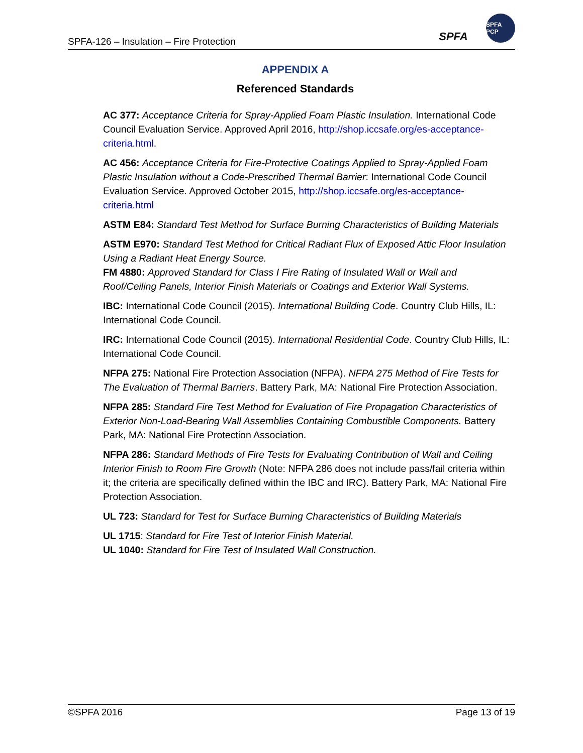SPFA-126 – Insulation – Fire Protection
SPFA
SPFA PCP
APPENDIX A
Referenced Standards
AC 377: Acceptance Criteria for Spray-Applied Foam Plastic Insulation. International Code Council Evaluation Service. Approved April 2016, http://shop.iccsafe.org/es-acceptance-criteria.html.
AC 456: Acceptance Criteria for Fire-Protective Coatings Applied to Spray-Applied Foam Plastic Insulation without a Code-Prescribed Thermal Barrier: International Code Council Evaluation Service. Approved October 2015, http://shop.iccsafe.org/es-acceptance-criteria.html
ASTM E84: Standard Test Method for Surface Burning Characteristics of Building Materials
ASTM E970: Standard Test Method for Critical Radiant Flux of Exposed Attic Floor Insulation Using a Radiant Heat Energy Source.
FM 4880: Approved Standard for Class I Fire Rating of Insulated Wall or Wall and Roof/Ceiling Panels, Interior Finish Materials or Coatings and Exterior Wall Systems.
IBC: International Code Council (2015). International Building Code. Country Club Hills, IL: International Code Council.
IRC: International Code Council (2015). International Residential Code. Country Club Hills, IL: International Code Council.
NFPA 275: National Fire Protection Association (NFPA). NFPA 275 Method of Fire Tests for The Evaluation of Thermal Barriers. Battery Park, MA: National Fire Protection Association.
NFPA 285: Standard Fire Test Method for Evaluation of Fire Propagation Characteristics of Exterior Non-Load-Bearing Wall Assemblies Containing Combustible Components. Battery Park, MA: National Fire Protection Association.
NFPA 286: Standard Methods of Fire Tests for Evaluating Contribution of Wall and Ceiling Interior Finish to Room Fire Growth (Note: NFPA 286 does not include pass/fail criteria within it; the criteria are specifically defined within the IBC and IRC). Battery Park, MA: National Fire Protection Association.
UL 723: Standard for Test for Surface Burning Characteristics of Building Materials
UL 1715: Standard for Fire Test of Interior Finish Material.
UL 1040: Standard for Fire Test of Insulated Wall Construction.
©SPFA 2016 Page 13 of 19